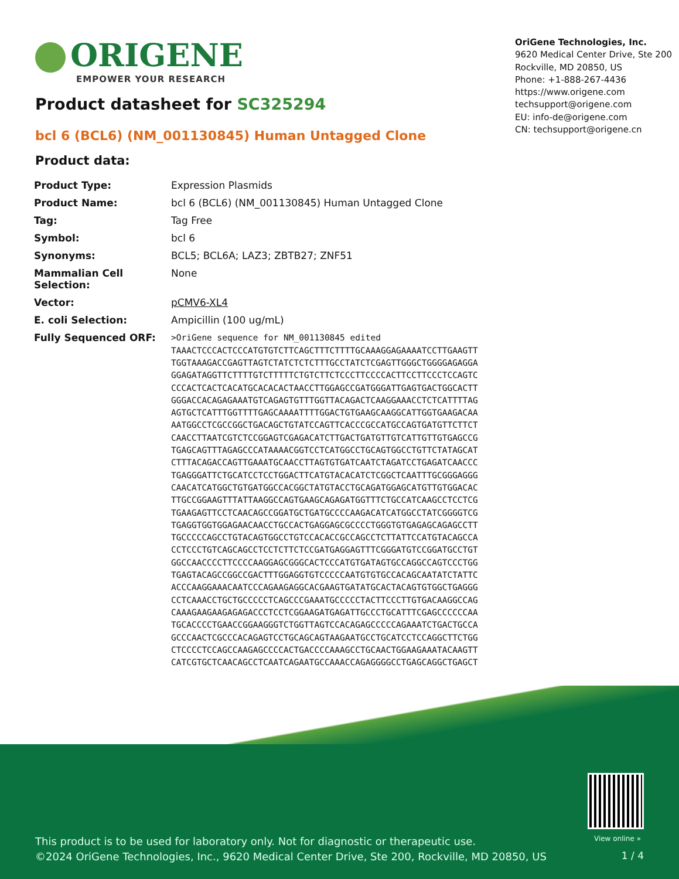ORIGENE
EMPOWER YOUR RESEARCH
OriGene Technologies, Inc.
9620 Medical Center Drive, Ste 200
Rockville, MD 20850, US
Phone: +1-888-267-4436
https://www.origene.com
techsupport@origene.com
EU: info-de@origene.com
CN: techsupport@origene.cn
Product datasheet for SC325294
bcl 6 (BCL6) (NM_001130845) Human Untagged Clone
Product data:
| Product Type: | Expression Plasmids |
| Product Name: | bcl 6 (BCL6) (NM_001130845) Human Untagged Clone |
| Tag: | Tag Free |
| Symbol: | bcl 6 |
| Synonyms: | BCL5; BCL6A; LAZ3; ZBTB27; ZNF51 |
| Mammalian Cell Selection: | None |
| Vector: | pCMV6-XL4 |
| E. coli Selection: | Ampicillin (100 ug/mL) |
| Fully Sequenced ORF: | >OriGene sequence for NM_001130845 edited TAAACTCCCACTCCCATGTGTCTTCAGCTTTCTTTTGCAAAGGAGAAAATCCTTGAAGTT TGGTAAAGACCGAGTTAGTCTATCTCTCTTTGCCTATCTCGAGTTGGGCTGGGGAGAGGA GGAGATAGGTTCTTTTGTCTTTTTCTGTCTTCTCCCTTCCCCACTTCCTTCCCTCCAGTC CCCACTCACTCACATGCACACACTAACCTTGGAGCCGATGGGATTGAGTGACTGGCACTT GGGACCACAGAGAAATGTCAGAGTGTTTGGTTACAGACTCAAGGAAACCTCTCATTTTAG AGTGCTCATTTGGTTTTGAGCAAAATTTTGGACTGTGAAGCAAGGCATTGGTGAAGACAA AATGGCCTCGCCGGCTGACAGCTGTATCCAGTTCACCCGCCATGCCAGTGATGTTCTTCT CAACCTTAATCGTCTCCGGAGTCGAGACATCTTGACTGATGTTGTCATTGTTGTGAGCCG TGAGCAGTTTAGAGCCCATAAAACGGTCCTCATGGCCTGCAGTGGCCTGTTCTATAGCAT CTTTACAGACCAGTTGAAATGCAACCTTAGTGTGATCAATCTAGATCCTGAGATCAACCC TGAGGGATTCTGCATCCTCCTGGACTTCATGTACACATCTCGGCTCAATTTGCGGGAGGG CAACATCATGGCTGTGATGGCCACGGCTATGTACCTGCAGATGGAGCATGTTGTGGACAC TTGCCGGAAGTTTATTAAGGCCAGTGAAGCAGAGATGGTTTCTGCCATCAAGCCTCCTCG TGAAGAGTTCCTCAACAGCCGGATGCTGATGCCCCAAGACATCATGGCCTATCGGGGTCG TGAGGTGGTGGAGAACAACCTGCCACTGAGGAGCGCCCCTGGGTGTGAGAGCAGAGCCTT TGCCCCCAGCCTGTACAGTGGCCTGTCCACACCGCCAGCCTCTTATTCCATGTACAGCCA CCTCCCTGTCAGCAGCCTCCTCTTCTCCGATGAGGAGTTTCGGGATGTCCGGATGCCTGT GGCCAACCCCTTCCCCAAGGAGCGGGCACTCCCATGTGATAGTGCCAGGCCAGTCCCTGG TGAGTACAGCCGGCCGACTTTGGAGGTGTCCCCCAATGTGTGCCACAGCAATATCTATTC ACCCAAGGAAACAATCCCAGAAGAGGCACGAAGTGATATGCACTACAGTGTGGCTGAGGG CCTCAAACCTGCTGCCCCCTCAGCCCGAAATGCCCCCTACTTCCCTTGTGACAAGGCCAG CAAAGAAGAAGAGAGACCCTCCTCGGAAGATGAGATTGCCCTGCATTTCGAGCCCCCCAA TGCACCCCTGAACCGGAAGGGTCTGGTTAGTCCACAGAGCCCCCAGAAATCTGACTGCCA GCCCAACTCGCCCACAGAGTCCTGCAGCAGTAAGAATGCCTGCATCCTCCAGGCTTCTGG CTCCCCTCCAGCCAAGAGCCCCACTGACCCCAAAGCCTGCAACTGGAAGAAATACAAGTT CATCGTGCTCAACAGCCTCAATCAGAATGCCAAACCAGAGGGGCCTGAGCAGGCTGAGCT |
View online »
This product is to be used for laboratory only. Not for diagnostic or therapeutic use.
©2024 OriGene Technologies, Inc., 9620 Medical Center Drive, Ste 200, Rockville, MD 20850, US
1 / 4